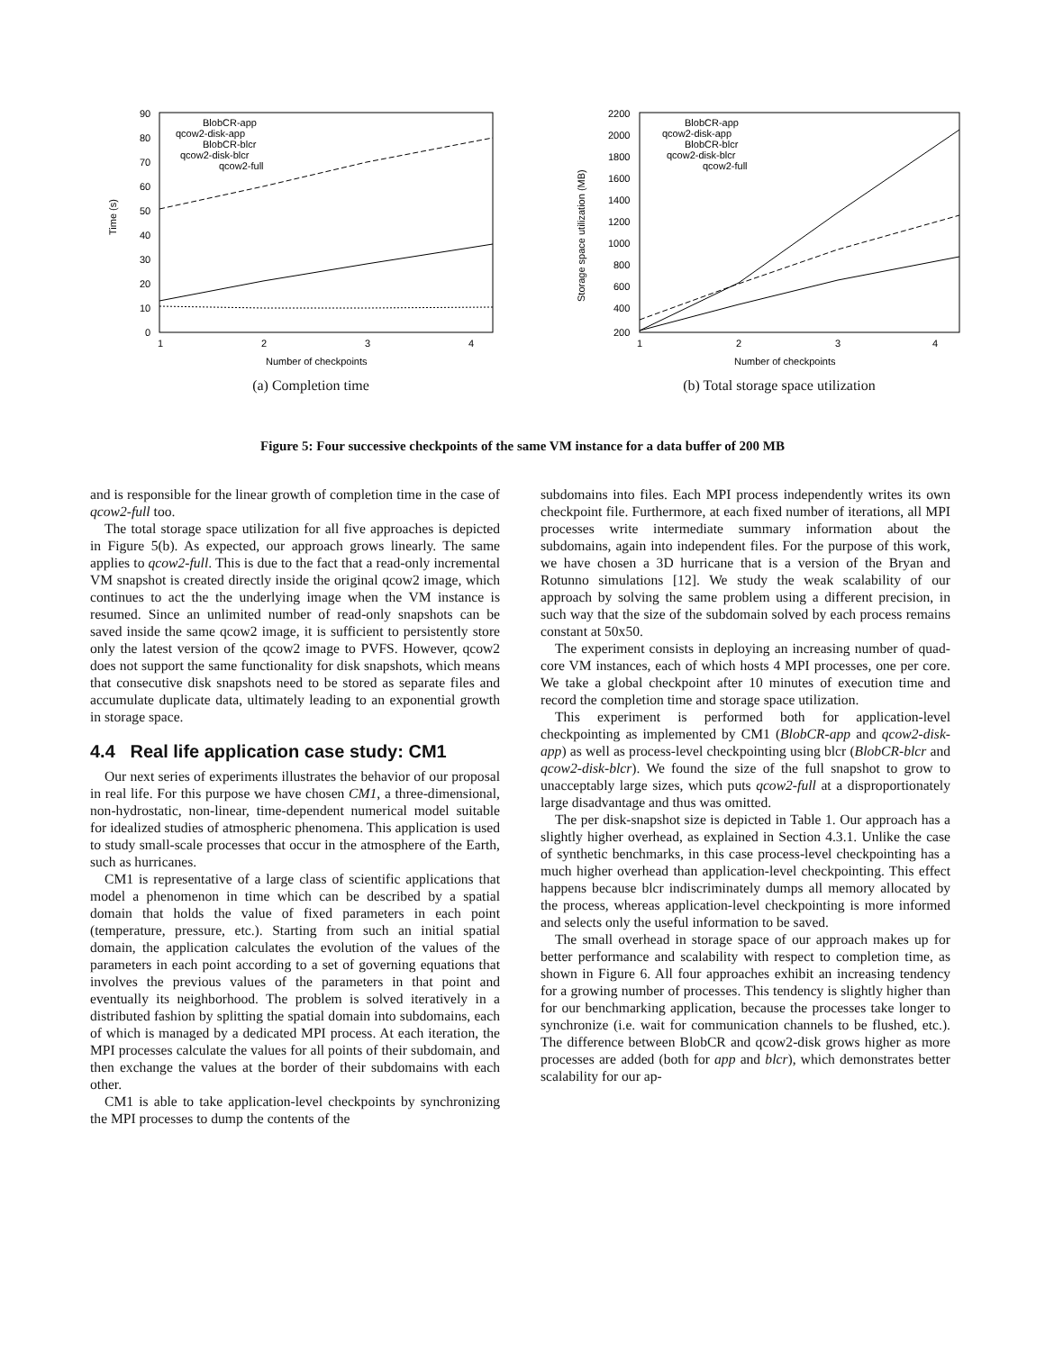Time (s)
90
80
70
60
50
40
30
20
10
0
1
2
3
4
Number of checkpoints
BlobCR-app
qcow2-disk-app
BlobCR-blcr
qcow2-disk-blcr
qcow2-full
(a) Completion time
Storage space utilization (MB)
2200
2000
1800
1600
1400
1200
1000
800
600
400
200
1
2
3
4
Number of checkpoints
BlobCR-app
qcow2-disk-app
BlobCR-blcr
qcow2-disk-blcr
qcow2-full
(b) Total storage space utilization
Figure 5: Four successive checkpoints of the same VM instance for a data buffer of 200 MB
and is responsible for the linear growth of completion time in the case of qcow2-full too.
The total storage space utilization for all five approaches is depicted in Figure 5(b). As expected, our approach grows linearly. The same applies to qcow2-full. This is due to the fact that a read-only incremental VM snapshot is created directly inside the original qcow2 image, which continues to act the the underlying image when the VM instance is resumed. Since an unlimited number of read-only snapshots can be saved inside the same qcow2 image, it is sufficient to persistently store only the latest version of the qcow2 image to PVFS. However, qcow2 does not support the same functionality for disk snapshots, which means that consecutive disk snapshots need to be stored as separate files and accumulate duplicate data, ultimately leading to an exponential growth in storage space.
4.4 Real life application case study: CM1
Our next series of experiments illustrates the behavior of our proposal in real life. For this purpose we have chosen CM1, a three-dimensional, non-hydrostatic, non-linear, time-dependent numerical model suitable for idealized studies of atmospheric phenomena. This application is used to study small-scale processes that occur in the atmosphere of the Earth, such as hurricanes.
CM1 is representative of a large class of scientific applications that model a phenomenon in time which can be described by a spatial domain that holds the value of fixed parameters in each point (temperature, pressure, etc.). Starting from such an initial spatial domain, the application calculates the evolution of the values of the parameters in each point according to a set of governing equations that involves the previous values of the parameters in that point and eventually its neighborhood. The problem is solved iteratively in a distributed fashion by splitting the spatial domain into subdomains, each of which is managed by a dedicated MPI process. At each iteration, the MPI processes calculate the values for all points of their subdomain, and then exchange the values at the border of their subdomains with each other.
CM1 is able to take application-level checkpoints by synchronizing the MPI processes to dump the contents of the
subdomains into files. Each MPI process independently writes its own checkpoint file. Furthermore, at each fixed number of iterations, all MPI processes write intermediate summary information about the subdomains, again into independent files. For the purpose of this work, we have chosen a 3D hurricane that is a version of the Bryan and Rotunno simulations [12]. We study the weak scalability of our approach by solving the same problem using a different precision, in such way that the size of the subdomain solved by each process remains constant at 50x50.
The experiment consists in deploying an increasing number of quad-core VM instances, each of which hosts 4 MPI processes, one per core. We take a global checkpoint after 10 minutes of execution time and record the completion time and storage space utilization.
This experiment is performed both for application-level checkpointing as implemented by CM1 (BlobCR-app and qcow2-disk-app) as well as process-level checkpointing using blcr (BlobCR-blcr and qcow2-disk-blcr). We found the size of the full snapshot to grow to unacceptably large sizes, which puts qcow2-full at a disproportionately large disadvantage and thus was omitted.
The per disk-snapshot size is depicted in Table 1. Our approach has a slightly higher overhead, as explained in Section 4.3.1. Unlike the case of synthetic benchmarks, in this case process-level checkpointing has a much higher overhead than application-level checkpointing. This effect happens because blcr indiscriminately dumps all memory allocated by the process, whereas application-level checkpointing is more informed and selects only the useful information to be saved.
The small overhead in storage space of our approach makes up for better performance and scalability with respect to completion time, as shown in Figure 6. All four approaches exhibit an increasing tendency for a growing number of processes. This tendency is slightly higher than for our benchmarking application, because the processes take longer to synchronize (i.e. wait for communication channels to be flushed, etc.). The difference between BlobCR and qcow2-disk grows higher as more processes are added (both for app and blcr), which demonstrates better scalability for our ap-